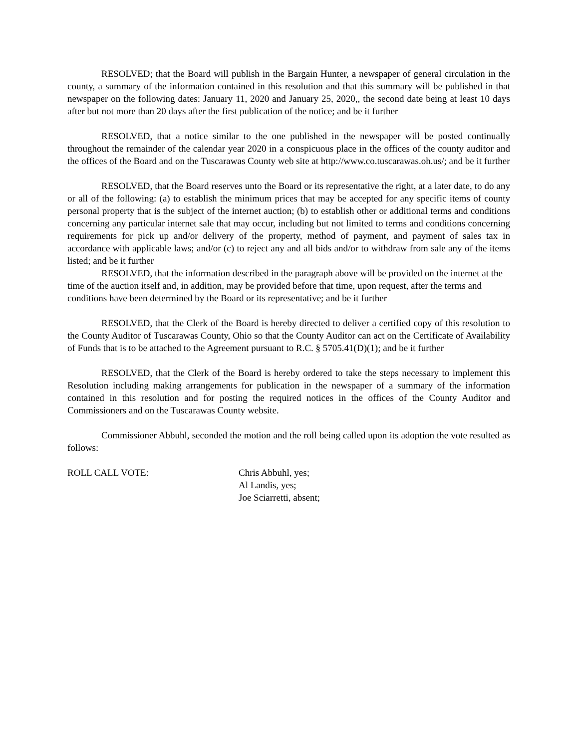RESOLVED; that the Board will publish in the Bargain Hunter, a newspaper of general circulation in the county, a summary of the information contained in this resolution and that this summary will be published in that newspaper on the following dates: January 11, 2020 and January 25, 2020,, the second date being at least 10 days after but not more than 20 days after the first publication of the notice; and be it further
RESOLVED, that a notice similar to the one published in the newspaper will be posted continually throughout the remainder of the calendar year 2020 in a conspicuous place in the offices of the county auditor and the offices of the Board and on the Tuscarawas County web site at http://www.co.tuscarawas.oh.us/; and be it further
RESOLVED, that the Board reserves unto the Board or its representative the right, at a later date, to do any or all of the following: (a) to establish the minimum prices that may be accepted for any specific items of county personal property that is the subject of the internet auction; (b) to establish other or additional terms and conditions concerning any particular internet sale that may occur, including but not limited to terms and conditions concerning requirements for pick up and/or delivery of the property, method of payment, and payment of sales tax in accordance with applicable laws; and/or (c) to reject any and all bids and/or to withdraw from sale any of the items listed; and be it further
RESOLVED, that the information described in the paragraph above will be provided on the internet at the time of the auction itself and, in addition, may be provided before that time, upon request, after the terms and conditions have been determined by the Board or its representative; and be it further
RESOLVED, that the Clerk of the Board is hereby directed to deliver a certified copy of this resolution to the County Auditor of Tuscarawas County, Ohio so that the County Auditor can act on the Certificate of Availability of Funds that is to be attached to the Agreement pursuant to R.C. § 5705.41(D)(1); and be it further
RESOLVED, that the Clerk of the Board is hereby ordered to take the steps necessary to implement this Resolution including making arrangements for publication in the newspaper of a summary of the information contained in this resolution and for posting the required notices in the offices of the County Auditor and Commissioners and on the Tuscarawas County website.
Commissioner Abbuhl, seconded the motion and the roll being called upon its adoption the vote resulted as follows:
ROLL CALL VOTE: Chris Abbuhl, yes;
Al Landis, yes;
Joe Sciarretti, absent;